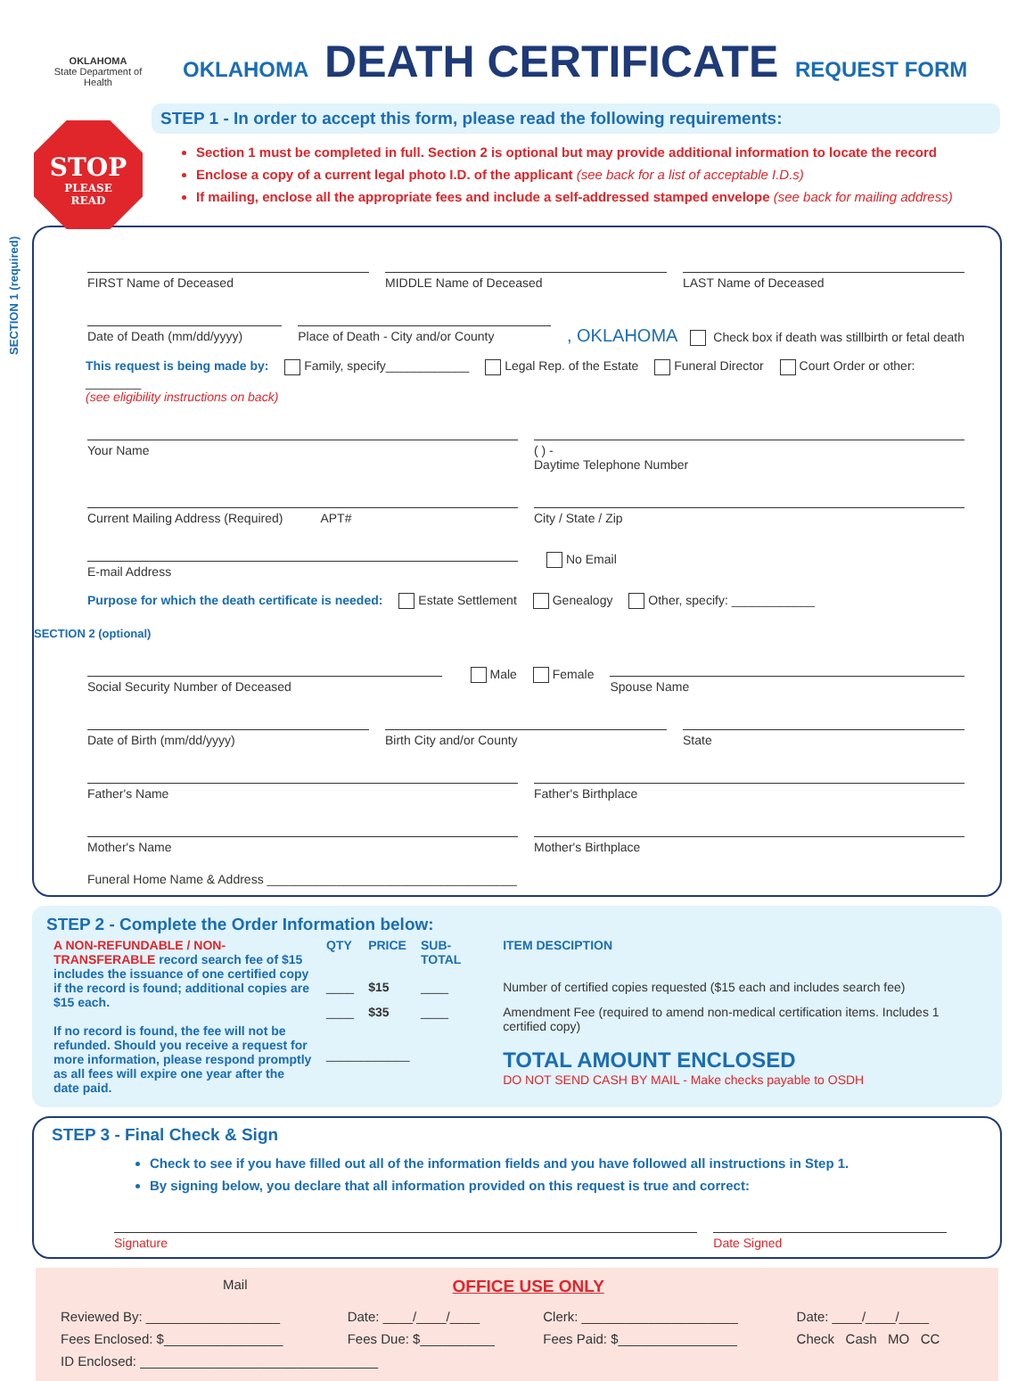OKLAHOMA
State Department of Health
OKLAHOMA DEATH CERTIFICATE REQUEST FORM
STOP
PLEASE
READ
STEP 1 - In order to accept this form, please read the following requirements:
Section 1 must be completed in full. Section 2 is optional but may provide additional information to locate the record
Enclose a copy of a current legal photo I.D. of the applicant (see back for a list of acceptable I.D.s)
If mailing, enclose all the appropriate fees and include a self-addressed stamped envelope (see back for mailing address)
SECTION 1 (required)
FIRST Name of Deceased MIDDLE Name of Deceased LAST Name of Deceased
Date of Death (mm/dd/yyyy) Place of Death - City and/or County
, OKLAHOMA Check box if death was stillbirth or fetal death
This request is being made by: Family, specify____________ Legal Rep. of the Estate Funeral Director Court Order or other: ________
(see eligibility instructions on back)
Your Name ( ) -
Daytime Telephone Number
Current Mailing Address (Required) APT#
City / State / Zip
E-mail Address
No Email
Purpose for which the death certificate is needed: Estate Settlement Genealogy Other, specify: ____________
SECTION 2 (optional)
Social Security Number of Deceased
Male Female
Spouse Name
Date of Birth (mm/dd/yyyy) Birth City and/or County State
Father's Name Father's Birthplace
Mother's Name Mother's Birthplace
Funeral Home Name & Address ____________________________________
STEP 2 - Complete the Order Information below:
| A NON-REFUNDABLE / NON-TRANSFERABLE record search fee of $15 includes the issuance of one certified copy if the record is found; additional copies are $15 each. If no record is found, the fee will not be refunded. Should you receive a request for more information, please respond promptly as all fees will expire one year after the date paid. | QTY | PRICE | SUB-TOTAL | ITEM DESCIPTION |
| | ____ | $15 | ____ | Number of certified copies requested ($15 each and includes search fee) |
| | ____ | $35 | ____ | Amendment Fee (required to amend non-medical certification items. Includes 1 certified copy) |
| | ____________ | | | TOTAL AMOUNT ENCLOSED DO NOT SEND CASH BY MAIL - Make checks payable to OSDH |
STEP 3 - Final Check & Sign
Check to see if you have filled out all of the information fields and you have followed all instructions in Step 1.
By signing below, you declare that all information provided on this request is true and correct:
Signature Date Signed
Mail OFFICE USE ONLY
| Reviewed By: __________________ | Date: ____/____/____ | Clerk: _____________________ | Date: ____/____/____ |
| Fees Enclosed: $________________ | Fees Due: $__________ | Fees Paid: $________________ | Check Cash MO CC |
| ID Enclosed: ________________________________ | | | |